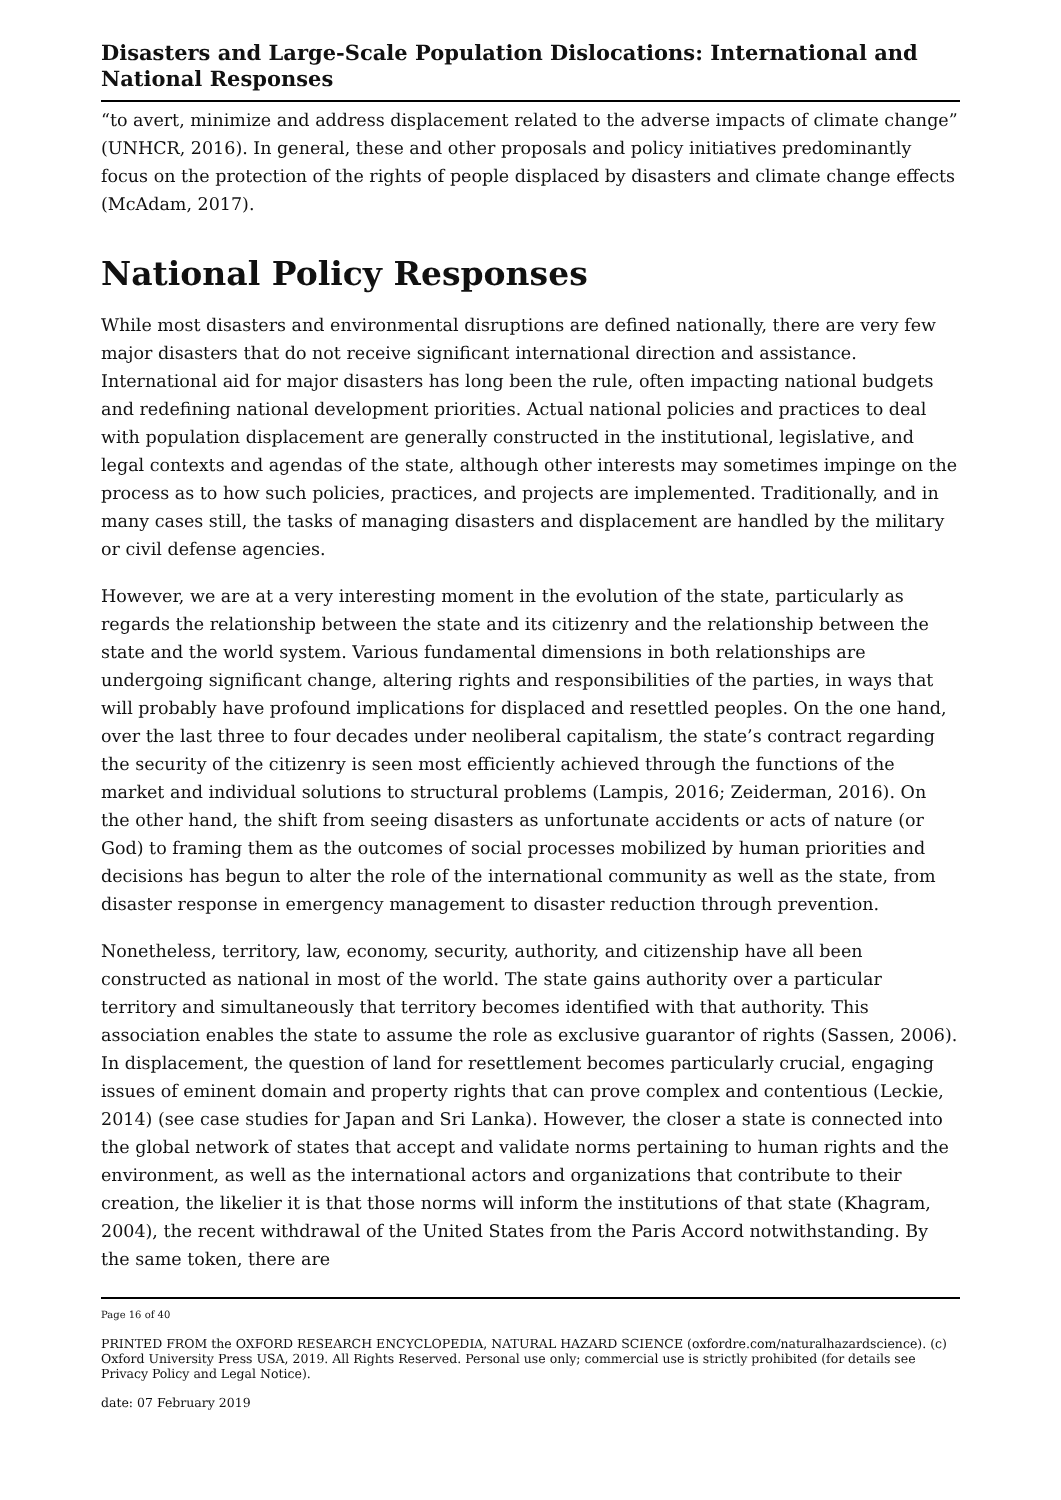Disasters and Large-Scale Population Dislocations: International and National Responses
“to avert, minimize and address displacement related to the adverse impacts of climate change” (UNHCR, 2016). In general, these and other proposals and policy initiatives predominantly focus on the protection of the rights of people displaced by disasters and climate change effects (McAdam, 2017).
National Policy Responses
While most disasters and environmental disruptions are defined nationally, there are very few major disasters that do not receive significant international direction and assistance. International aid for major disasters has long been the rule, often impacting national budgets and redefining national development priorities. Actual national policies and practices to deal with population displacement are generally constructed in the institutional, legislative, and legal contexts and agendas of the state, although other interests may sometimes impinge on the process as to how such policies, practices, and projects are implemented. Traditionally, and in many cases still, the tasks of managing disasters and displacement are handled by the military or civil defense agencies.
However, we are at a very interesting moment in the evolution of the state, particularly as regards the relationship between the state and its citizenry and the relationship between the state and the world system. Various fundamental dimensions in both relationships are undergoing significant change, altering rights and responsibilities of the parties, in ways that will probably have profound implications for displaced and resettled peoples. On the one hand, over the last three to four decades under neoliberal capitalism, the state’s contract regarding the security of the citizenry is seen most efficiently achieved through the functions of the market and individual solutions to structural problems (Lampis, 2016; Zeiderman, 2016). On the other hand, the shift from seeing disasters as unfortunate accidents or acts of nature (or God) to framing them as the outcomes of social processes mobilized by human priorities and decisions has begun to alter the role of the international community as well as the state, from disaster response in emergency management to disaster reduction through prevention.
Nonetheless, territory, law, economy, security, authority, and citizenship have all been constructed as national in most of the world. The state gains authority over a particular territory and simultaneously that territory becomes identified with that authority. This association enables the state to assume the role as exclusive guarantor of rights (Sassen, 2006). In displacement, the question of land for resettlement becomes particularly crucial, engaging issues of eminent domain and property rights that can prove complex and contentious (Leckie, 2014) (see case studies for Japan and Sri Lanka). However, the closer a state is connected into the global network of states that accept and validate norms pertaining to human rights and the environment, as well as the international actors and organizations that contribute to their creation, the likelier it is that those norms will inform the institutions of that state (Khagram, 2004), the recent withdrawal of the United States from the Paris Accord notwithstanding. By the same token, there are
Page 16 of 40
PRINTED FROM the OXFORD RESEARCH ENCYCLOPEDIA, NATURAL HAZARD SCIENCE (oxfordre.com/naturalhazardscience). (c) Oxford University Press USA, 2019. All Rights Reserved. Personal use only; commercial use is strictly prohibited (for details see Privacy Policy and Legal Notice).
date: 07 February 2019